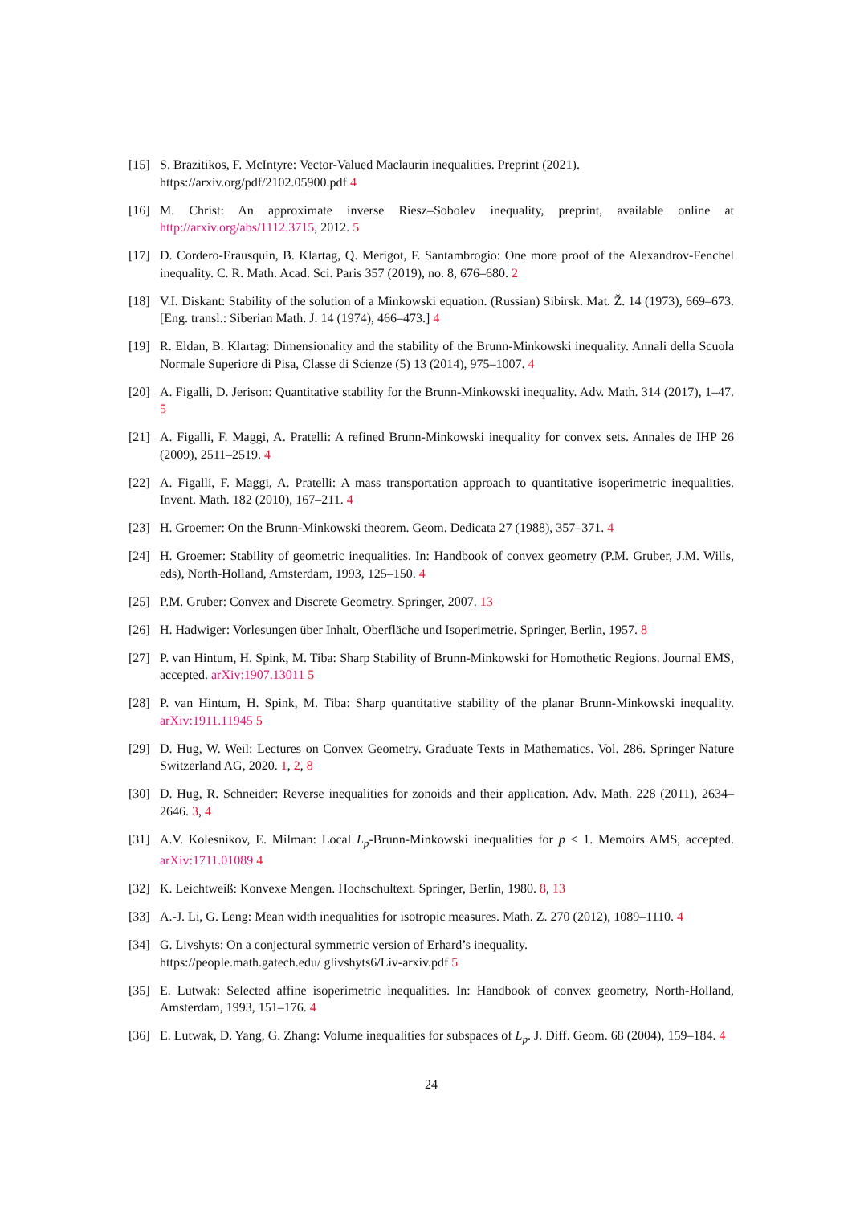[15] S. Brazitikos, F. McIntyre: Vector-Valued Maclaurin inequalities. Preprint (2021).
https://arxiv.org/pdf/2102.05900.pdf 4
[16] M. Christ: An approximate inverse Riesz–Sobolev inequality, preprint, available online at http://arxiv.org/abs/1112.3715, 2012. 5
[17] D. Cordero-Erausquin, B. Klartag, Q. Merigot, F. Santambrogio: One more proof of the Alexandrov-Fenchel inequality. C. R. Math. Acad. Sci. Paris 357 (2019), no. 8, 676–680. 2
[18] V.I. Diskant: Stability of the solution of a Minkowski equation. (Russian) Sibirsk. Mat. Ž. 14 (1973), 669–673. [Eng. transl.: Siberian Math. J. 14 (1974), 466–473.] 4
[19] R. Eldan, B. Klartag: Dimensionality and the stability of the Brunn-Minkowski inequality. Annali della Scuola Normale Superiore di Pisa, Classe di Scienze (5) 13 (2014), 975–1007. 4
[20] A. Figalli, D. Jerison: Quantitative stability for the Brunn-Minkowski inequality. Adv. Math. 314 (2017), 1–47. 5
[21] A. Figalli, F. Maggi, A. Pratelli: A refined Brunn-Minkowski inequality for convex sets. Annales de IHP 26 (2009), 2511–2519. 4
[22] A. Figalli, F. Maggi, A. Pratelli: A mass transportation approach to quantitative isoperimetric inequalities. Invent. Math. 182 (2010), 167–211. 4
[23] H. Groemer: On the Brunn-Minkowski theorem. Geom. Dedicata 27 (1988), 357–371. 4
[24] H. Groemer: Stability of geometric inequalities. In: Handbook of convex geometry (P.M. Gruber, J.M. Wills, eds), North-Holland, Amsterdam, 1993, 125–150. 4
[25] P.M. Gruber: Convex and Discrete Geometry. Springer, 2007. 13
[26] H. Hadwiger: Vorlesungen über Inhalt, Oberfläche und Isoperimetrie. Springer, Berlin, 1957. 8
[27] P. van Hintum, H. Spink, M. Tiba: Sharp Stability of Brunn-Minkowski for Homothetic Regions. Journal EMS, accepted. arXiv:1907.13011 5
[28] P. van Hintum, H. Spink, M. Tiba: Sharp quantitative stability of the planar Brunn-Minkowski inequality. arXiv:1911.11945 5
[29] D. Hug, W. Weil: Lectures on Convex Geometry. Graduate Texts in Mathematics. Vol. 286. Springer Nature Switzerland AG, 2020. 1, 2, 8
[30] D. Hug, R. Schneider: Reverse inequalities for zonoids and their application. Adv. Math. 228 (2011), 2634–2646. 3, 4
[31] A.V. Kolesnikov, E. Milman: Local L<sub>p</sub>-Brunn-Minkowski inequalities for p < 1. Memoirs AMS, accepted. arXiv:1711.01089 4
[32] K. Leichtweiß: Konvexe Mengen. Hochschultext. Springer, Berlin, 1980. 8, 13
[33] A.-J. Li, G. Leng: Mean width inequalities for isotropic measures. Math. Z. 270 (2012), 1089–1110. 4
[34] G. Livshyts: On a conjectural symmetric version of Erhard’s inequality.
https://people.math.gatech.edu/ glivshyts6/Liv-arxiv.pdf 5
[35] E. Lutwak: Selected affine isoperimetric inequalities. In: Handbook of convex geometry, North-Holland, Amsterdam, 1993, 151–176. 4
[36] E. Lutwak, D. Yang, G. Zhang: Volume inequalities for subspaces of L<sub>p</sub>. J. Diff. Geom. 68 (2004), 159–184. 4
24